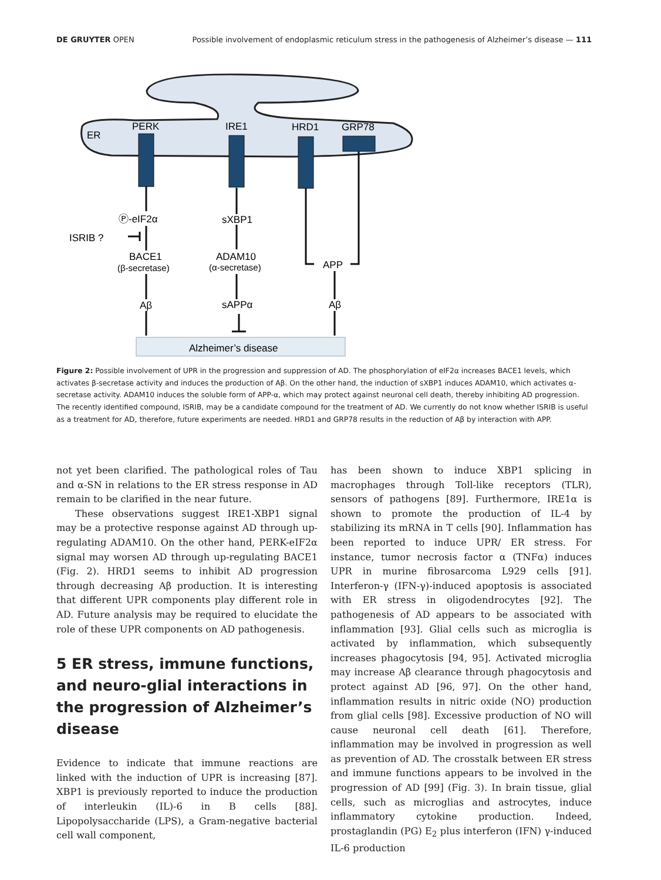DE GRUYTER OPEN Possible involvement of endoplasmic reticulum stress in the pathogenesis of Alzheimer’s disease — 111
ER
PERK
IRE1
HRD1
GRP78
Ⓟ-eIF2α
sXBP1
ISRIB ?
BACE1
(β-secretase)
ADAM10
(α-secretase)
APP
Aβ
sAPPα
Aβ
Alzheimer’s disease
Figure 2: Possible involvement of UPR in the progression and suppression of AD. The phosphorylation of eIF2α increases BACE1 levels, which activates β-secretase activity and induces the production of Aβ. On the other hand, the induction of sXBP1 induces ADAM10, which activates α-secretase activity. ADAM10 induces the soluble form of APP-α, which may protect against neuronal cell death, thereby inhibiting AD progression. The recently identified compound, ISRIB, may be a candidate compound for the treatment of AD. We currently do not know whether ISRIB is useful as a treatment for AD, therefore, future experiments are needed. HRD1 and GRP78 results in the reduction of Aβ by interaction with APP.
not yet been clarified. The pathological roles of Tau and α-SN in relations to the ER stress response in AD remain to be clarified in the near future.
These observations suggest IRE1-XBP1 signal may be a protective response against AD through up-regulating ADAM10. On the other hand, PERK-eIF2α signal may worsen AD through up-regulating BACE1 (Fig. 2). HRD1 seems to inhibit AD progression through decreasing Aβ production. It is interesting that different UPR components play different role in AD. Future analysis may be required to elucidate the role of these UPR components on AD pathogenesis.
5 ER stress, immune functions, and neuro-glial interactions in the pro­gression of Alzheimer’s disease
Evidence to indicate that immune reactions are linked with the induction of UPR is increasing [87]. XBP1 is previously reported to induce the production of interleukin (IL)-6 in B cells [88]. Lipopolysaccharide (LPS), a Gram-negative bacterial cell wall component,
has been shown to induce XBP1 splicing in macrophages through Toll-like receptors (TLR), sensors of pathogens [89]. Furthermore, IRE1α is shown to promote the production of IL-4 by stabilizing its mRNA in T cells [90]. Inflammation has been reported to induce UPR/ ER stress. For instance, tumor necrosis factor α (TNFα) induces UPR in murine fibrosarcoma L929 cells [91]. Interferon-γ (IFN-γ)-induced apoptosis is associated with ER stress in oligodendrocytes [92]. The pathogenesis of AD appears to be associated with inflammation [93]. Glial cells such as microglia is activated by inflammation, which subsequently increases phagocytosis [94, 95]. Activated microglia may increase Aβ clearance through phagocytosis and protect against AD [96, 97]. On the other hand, inflammation results in nitric oxide (NO) production from glial cells [98]. Excessive production of NO will cause neuronal cell death [61]. Therefore, inflammation may be involved in progression as well as prevention of AD. The crosstalk between ER stress and immune functions appears to be involved in the progression of AD [99] (Fig. 3). In brain tissue, glial cells, such as microglias and astrocytes, induce inflammatory cytokine production. Indeed, prostaglandin (PG) E<sub>2</sub> plus interferon (IFN) γ-induced IL-6 production